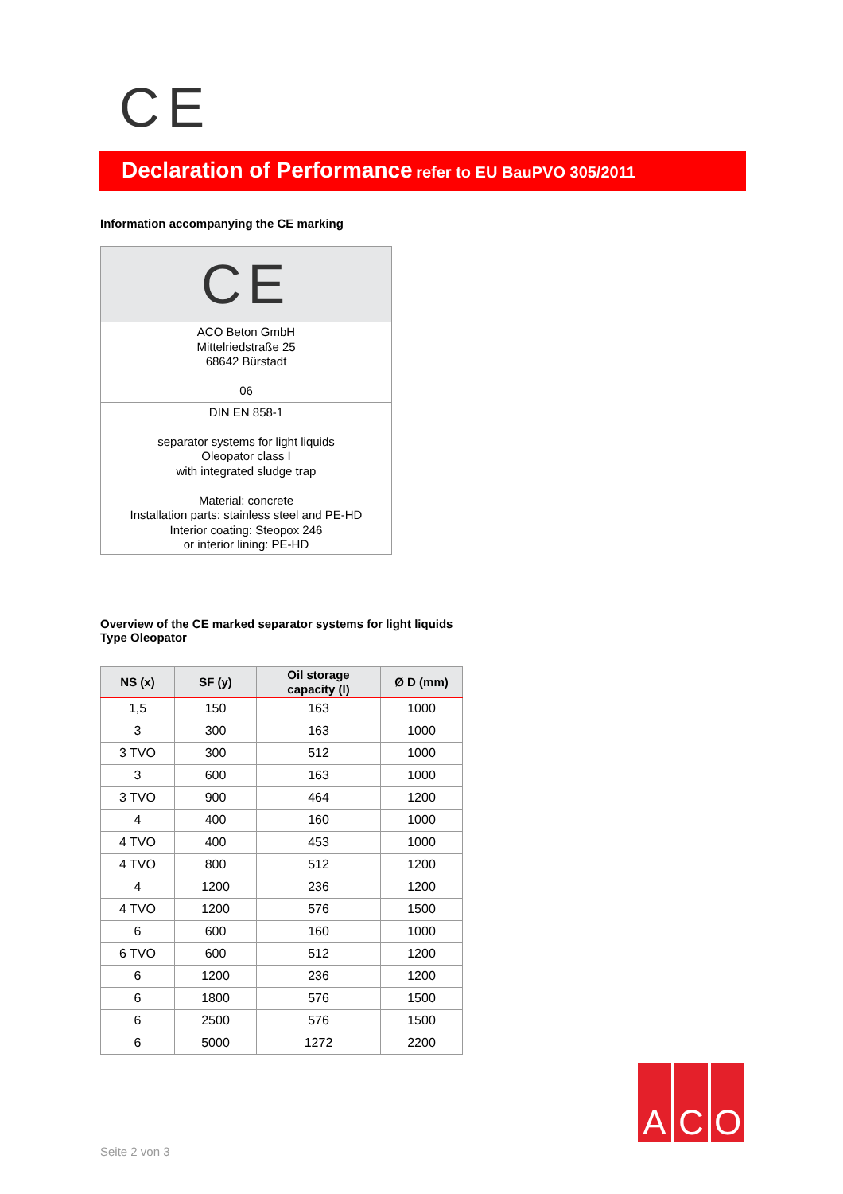CE
Declaration of Performance refer to EU BauPVO 305/2011
Information accompanying the CE marking
CE
ACO Beton GmbH
Mittelriedstraße 25
68642 Bürstadt
06
DIN EN 858-1
separator systems for light liquids
Oleopator class I
with integrated sludge trap
Material: concrete
Installation parts: stainless steel and PE-HD
Interior coating: Steopox 246
or interior lining: PE-HD
Overview of the CE marked separator systems for light liquids
Type Oleopator
| NS (x) | SF (y) | Oil storage capacity (l) | Ø D (mm) |
| --- | --- | --- | --- |
| 1,5 | 150 | 163 | 1000 |
| 3 | 300 | 163 | 1000 |
| 3 TVO | 300 | 512 | 1000 |
| 3 | 600 | 163 | 1000 |
| 3 TVO | 900 | 464 | 1200 |
| 4 | 400 | 160 | 1000 |
| 4 TVO | 400 | 453 | 1000 |
| 4 TVO | 800 | 512 | 1200 |
| 4 | 1200 | 236 | 1200 |
| 4 TVO | 1200 | 576 | 1500 |
| 6 | 600 | 160 | 1000 |
| 6 TVO | 600 | 512 | 1200 |
| 6 | 1200 | 236 | 1200 |
| 6 | 1800 | 576 | 1500 |
| 6 | 2500 | 576 | 1500 |
| 6 | 5000 | 1272 | 2200 |
Seite 2 von 3
A C O